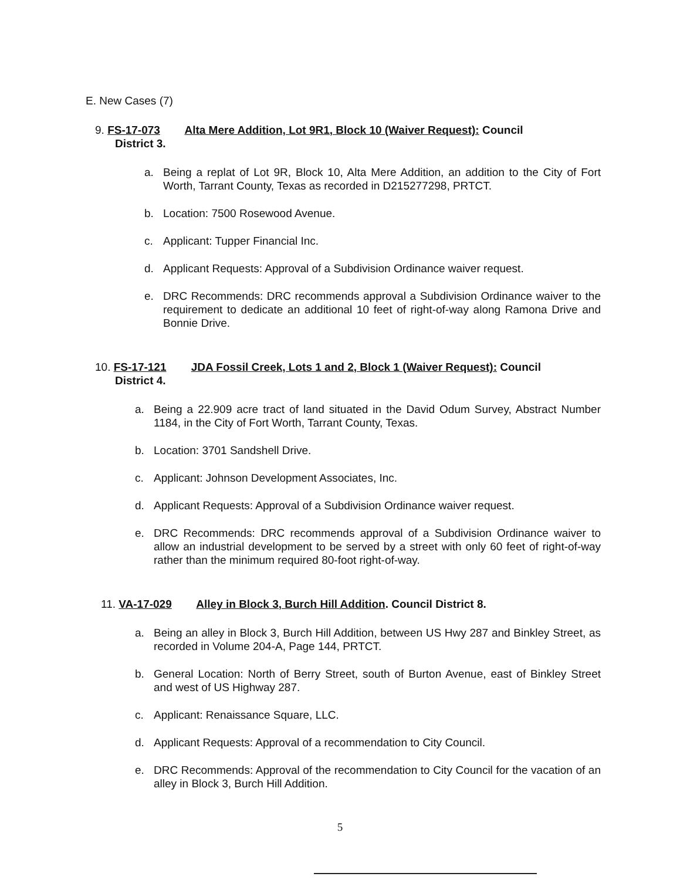E. New Cases (7)
9. FS-17-073 Alta Mere Addition, Lot 9R1, Block 10 (Waiver Request): Council
District 3.
a. Being a replat of Lot 9R, Block 10, Alta Mere Addition, an addition to the City of Fort Worth, Tarrant County, Texas as recorded in D215277298, PRTCT.
b. Location: 7500 Rosewood Avenue.
c. Applicant: Tupper Financial Inc.
d. Applicant Requests: Approval of a Subdivision Ordinance waiver request.
e. DRC Recommends: DRC recommends approval a Subdivision Ordinance waiver to the requirement to dedicate an additional 10 feet of right-of-way along Ramona Drive and Bonnie Drive.
10. FS-17-121 JDA Fossil Creek, Lots 1 and 2, Block 1 (Waiver Request): Council
District 4.
a. Being a 22.909 acre tract of land situated in the David Odum Survey, Abstract Number 1184, in the City of Fort Worth, Tarrant County, Texas.
b. Location: 3701 Sandshell Drive.
c. Applicant: Johnson Development Associates, Inc.
d. Applicant Requests: Approval of a Subdivision Ordinance waiver request.
e. DRC Recommends: DRC recommends approval of a Subdivision Ordinance waiver to allow an industrial development to be served by a street with only 60 feet of right-of-way rather than the minimum required 80-foot right-of-way.
11. VA-17-029 Alley in Block 3, Burch Hill Addition. Council District 8.
a. Being an alley in Block 3, Burch Hill Addition, between US Hwy 287 and Binkley Street, as recorded in Volume 204-A, Page 144, PRTCT.
b. General Location: North of Berry Street, south of Burton Avenue, east of Binkley Street and west of US Highway 287.
c. Applicant: Renaissance Square, LLC.
d. Applicant Requests: Approval of a recommendation to City Council.
e. DRC Recommends: Approval of the recommendation to City Council for the vacation of an alley in Block 3, Burch Hill Addition.
5